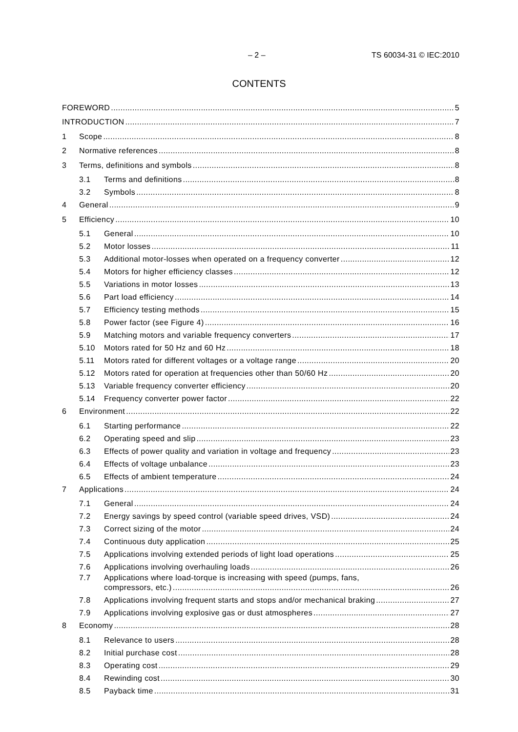– 2 – TS 60034-31 © IEC:2010
CONTENTS
FOREWORD 5
INTRODUCTION 7
1 Scope 8
2 Normative references 8
3 Terms, definitions and symbols 8
3.1 Terms and definitions 8
3.2 Symbols 8
4 General 9
5 Efficiency 10
5.1 General 10
5.2 Motor losses 11
5.3 Additional motor-losses when operated on a frequency converter 12
5.4 Motors for higher efficiency classes 12
5.5 Variations in motor losses 13
5.6 Part load efficiency 14
5.7 Efficiency testing methods 15
5.8 Power factor (see Figure 4) 16
5.9 Matching motors and variable frequency converters 17
5.10 Motors rated for 50 Hz and 60 Hz 18
5.11 Motors rated for different voltages or a voltage range 20
5.12 Motors rated for operation at frequencies other than 50/60 Hz 20
5.13 Variable frequency converter efficiency 20
5.14 Frequency converter power factor 22
6 Environment 22
6.1 Starting performance 22
6.2 Operating speed and slip 23
6.3 Effects of power quality and variation in voltage and frequency 23
6.4 Effects of voltage unbalance 23
6.5 Effects of ambient temperature 24
7 Applications 24
7.1 General 24
7.2 Energy savings by speed control (variable speed drives, VSD) 24
7.3 Correct sizing of the motor 24
7.4 Continuous duty application 25
7.5 Applications involving extended periods of light load operations 25
7.6 Applications involving overhauling loads 26
7.7 Applications where load-torque is increasing with speed (pumps, fans,
compressors, etc.) 26
7.8 Applications involving frequent starts and stops and/or mechanical braking 27
7.9 Applications involving explosive gas or dust atmospheres 27
8 Economy 28
8.1 Relevance to users 28
8.2 Initial purchase cost 28
8.3 Operating cost 29
8.4 Rewinding cost 30
8.5 Payback time 31